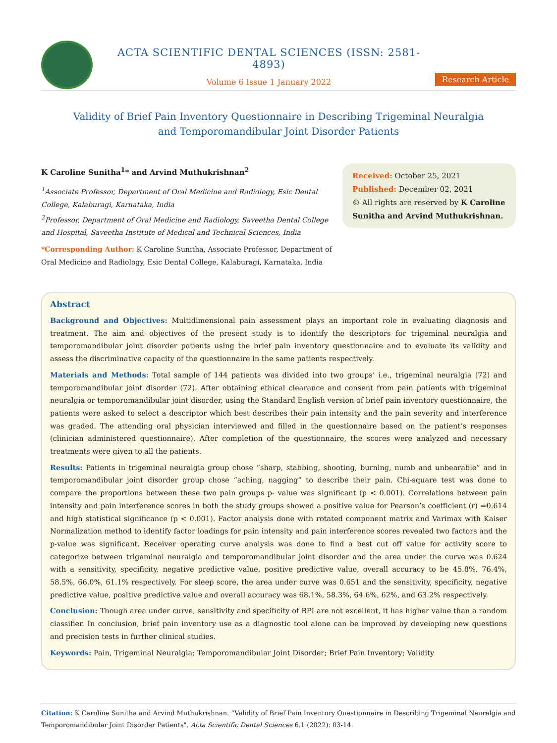ACTA SCIENTIFIC DENTAL SCIENCES (ISSN: 2581-4893)
Volume 6 Issue 1 January 2022
Research Article
Validity of Brief Pain Inventory Questionnaire in Describing Trigeminal Neuralgia and Temporomandibular Joint Disorder Patients
K Caroline Sunitha<sup>1</sup>* and Arvind Muthukrishnan<sup>2</sup>
<sup>1</sup> Associate Professor, Department of Oral Medicine and Radiology, Esic Dental College, Kalaburagi, Karnataka, India
<sup>2</sup> Professor, Department of Oral Medicine and Radiology, Saveetha Dental College and Hospital, Saveetha Institute of Medical and Technical Sciences, India
*Corresponding Author: K Caroline Sunitha, Associate Professor, Department of Oral Medicine and Radiology, Esic Dental College, Kalaburagi, Karnataka, India
Received: October 25, 2021
Published: December 02, 2021
© All rights are reserved by K Caroline Sunitha and Arvind Muthukrishnan.
Abstract
Background and Objectives: Multidimensional pain assessment plays an important role in evaluating diagnosis and treatment. The aim and objectives of the present study is to identify the descriptors for trigeminal neuralgia and temporomandibular joint disorder patients using the brief pain inventory questionnaire and to evaluate its validity and assess the discriminative capacity of the questionnaire in the same patients respectively.
Materials and Methods: Total sample of 144 patients was divided into two groups’ i.e., trigeminal neuralgia (72) and temporomandibular joint disorder (72). After obtaining ethical clearance and consent from pain patients with trigeminal neuralgia or temporomandibular joint disorder, using the Standard English version of brief pain inventory questionnaire, the patients were asked to select a descriptor which best describes their pain intensity and the pain severity and interference was graded. The attending oral physician interviewed and filled in the questionnaire based on the patient’s responses (clinician administered questionnaire). After completion of the questionnaire, the scores were analyzed and necessary treatments were given to all the patients.
Results: Patients in trigeminal neuralgia group chose “sharp, stabbing, shooting, burning, numb and unbearable” and in temporomandibular joint disorder group chose “aching, nagging” to describe their pain. Chi-square test was done to compare the proportions between these two pain groups p- value was significant (p < 0.001). Correlations between pain intensity and pain interference scores in both the study groups showed a positive value for Pearson’s coefficient (r) =0.614 and high statistical significance (p < 0.001). Factor analysis done with rotated component matrix and Varimax with Kaiser Normalization method to identify factor loadings for pain intensity and pain interference scores revealed two factors and the p-value was significant. Receiver operating curve analysis was done to find a best cut off value for activity score to categorize between trigeminal neuralgia and temporomandibular joint disorder and the area under the curve was 0.624 with a sensitivity, specificity, negative predictive value, positive predictive value, overall accuracy to be 45.8%, 76.4%, 58.5%, 66.0%, 61.1% respectively. For sleep score, the area under curve was 0.651 and the sensitivity, specificity, negative predictive value, positive predictive value and overall accuracy was 68.1%, 58.3%, 64.6%, 62%, and 63.2% respectively.
Conclusion: Though area under curve, sensitivity and specificity of BPI are not excellent, it has higher value than a random classifier. In conclusion, brief pain inventory use as a diagnostic tool alone can be improved by developing new questions and precision tests in further clinical studies.
Keywords: Pain, Trigeminal Neuralgia; Temporomandibular Joint Disorder; Brief Pain Inventory; Validity
Citation: K Caroline Sunitha and Arvind Muthukrishnan. “Validity of Brief Pain Inventory Questionnaire in Describing Trigeminal Neuralgia and Temporomandibular Joint Disorder Patients". Acta Scientific Dental Sciences 6.1 (2022): 03-14.